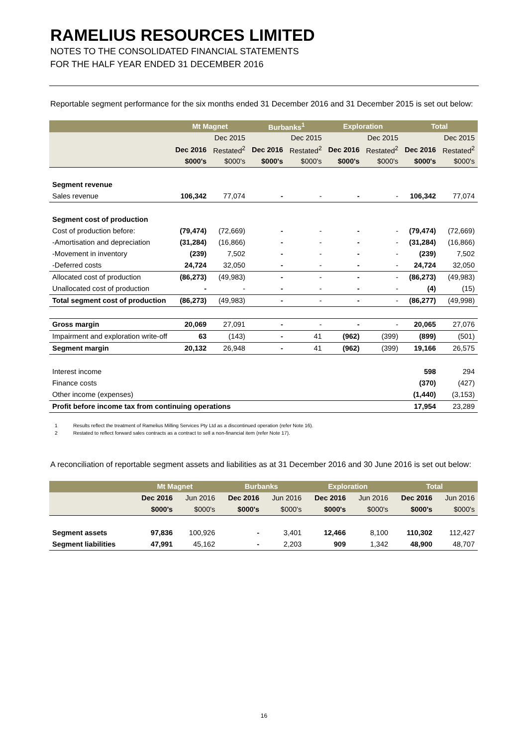RAMELIUS RESOURCES LIMITED
NOTES TO THE CONSOLIDATED FINANCIAL STATEMENTS
FOR THE HALF YEAR ENDED 31 DECEMBER 2016
Reportable segment performance for the six months ended 31 December 2016 and 31 December 2015 is set out below:
| | Mt Magnet | | Burbanks<sup>1</sup> | | Exploration | | Total | |
| --- | --- | --- | --- | --- | --- | --- | --- | --- |
| | | Dec 2015 | | Dec 2015 | | Dec 2015 | | Dec 2015 |
| | Dec 2016 | Restated<sup>2</sup> | Dec 2016 | Restated<sup>2</sup> | Dec 2016 | Restated<sup>2</sup> | Dec 2016 | Restated<sup>2</sup> |
| | $000's | $000's | $000's | $000's | $000's | $000's | $000's | $000's |
| Segment revenue | | | | | | | | |
| Sales revenue | 106,342 | 77,074 | - | - | - | - | 106,342 | 77,074 |
| Segment cost of production | | | | | | | | |
| Cost of production before: | (79,474) | (72,669) | - | - | - | - | (79,474) | (72,669) |
| -Amortisation and depreciation | (31,284) | (16,866) | - | - | - | - | (31,284) | (16,866) |
| -Movement in inventory | (239) | 7,502 | - | - | - | - | (239) | 7,502 |
| -Deferred costs | 24,724 | 32,050 | - | - | - | - | 24,724 | 32,050 |
| Allocated cost of production | (86,273) | (49,983) | - | - | - | - | (86,273) | (49,983) |
| Unallocated cost of production | - | - | - | - | - | - | (4) | (15) |
| Total segment cost of production | (86,273) | (49,983) | - | - | - | - | (86,277) | (49,998) |
| Gross margin | 20,069 | 27,091 | - | - | - | - | 20,065 | 27,076 |
| Impairment and exploration write-off | 63 | (143) | - | 41 | (962) | (399) | (899) | (501) |
| Segment margin | 20,132 | 26,948 | - | 41 | (962) | (399) | 19,166 | 26,575 |
| Interest income | | | | | | | 598 | 294 |
| Finance costs | | | | | | | (370) | (427) |
| Other income (expenses) | | | | | | | (1,440) | (3,153) |
| Profit before income tax from continuing operations | | | | | | | 17,954 | 23,289 |
1 Results reflect the treatment of Ramelius Milling Services Pty Ltd as a discontinued operation (refer Note 16).
2 Restated to reflect forward sales contracts as a contract to sell a non-financial item (refer Note 17).
A reconciliation of reportable segment assets and liabilities as at 31 December 2016 and 30 June 2016 is set out below:
| | Mt Magnet | | Burbanks | | Exploration | | Total | |
| --- | --- | --- | --- | --- | --- | --- | --- | --- |
| | Dec 2016 | Jun 2016 | Dec 2016 | Jun 2016 | Dec 2016 | Jun 2016 | Dec 2016 | Jun 2016 |
| | $000's | $000's | $000's | $000's | $000's | $000's | $000's | $000's |
| Segment assets | 97,836 | 100,926 | - | 3,401 | 12,466 | 8,100 | 110,302 | 112,427 |
| Segment liabilities | 47,991 | 45,162 | - | 2,203 | 909 | 1,342 | 48,900 | 48,707 |
16